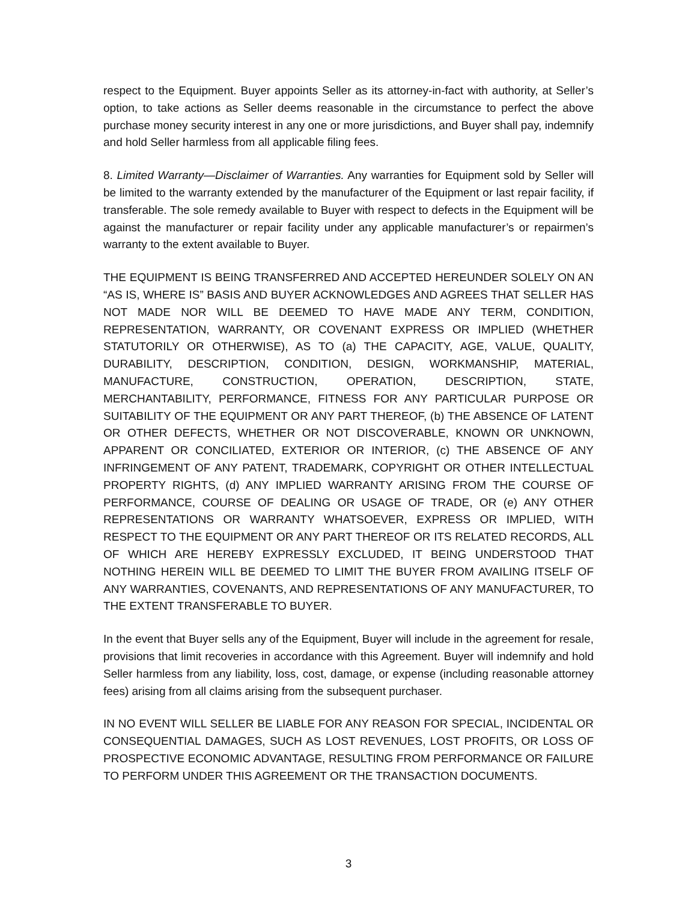respect to the Equipment. Buyer appoints Seller as its attorney-in-fact with authority, at Seller’s option, to take actions as Seller deems reasonable in the circumstance to perfect the above purchase money security interest in any one or more jurisdictions, and Buyer shall pay, indemnify and hold Seller harmless from all applicable filing fees.
8. Limited Warranty—Disclaimer of Warranties. Any warranties for Equipment sold by Seller will be limited to the warranty extended by the manufacturer of the Equipment or last repair facility, if transferable. The sole remedy available to Buyer with respect to defects in the Equipment will be against the manufacturer or repair facility under any applicable manufacturer’s or repairmen’s warranty to the extent available to Buyer.
THE EQUIPMENT IS BEING TRANSFERRED AND ACCEPTED HEREUNDER SOLELY ON AN “AS IS, WHERE IS” BASIS AND BUYER ACKNOWLEDGES AND AGREES THAT SELLER HAS NOT MADE NOR WILL BE DEEMED TO HAVE MADE ANY TERM, CONDITION, REPRESENTATION, WARRANTY, OR COVENANT EXPRESS OR IMPLIED (WHETHER STATUTORILY OR OTHERWISE), AS TO (a) THE CAPACITY, AGE, VALUE, QUALITY, DURABILITY, DESCRIPTION, CONDITION, DESIGN, WORKMANSHIP, MATERIAL, MANUFACTURE, CONSTRUCTION, OPERATION, DESCRIPTION, STATE, MERCHANTABILITY, PERFORMANCE, FITNESS FOR ANY PARTICULAR PURPOSE OR SUITABILITY OF THE EQUIPMENT OR ANY PART THEREOF, (b) THE ABSENCE OF LATENT OR OTHER DEFECTS, WHETHER OR NOT DISCOVERABLE, KNOWN OR UNKNOWN, APPARENT OR CONCILIATED, EXTERIOR OR INTERIOR, (c) THE ABSENCE OF ANY INFRINGEMENT OF ANY PATENT, TRADEMARK, COPYRIGHT OR OTHER INTELLECTUAL PROPERTY RIGHTS, (d) ANY IMPLIED WARRANTY ARISING FROM THE COURSE OF PERFORMANCE, COURSE OF DEALING OR USAGE OF TRADE, OR (e) ANY OTHER REPRESENTATIONS OR WARRANTY WHATSOEVER, EXPRESS OR IMPLIED, WITH RESPECT TO THE EQUIPMENT OR ANY PART THEREOF OR ITS RELATED RECORDS, ALL OF WHICH ARE HEREBY EXPRESSLY EXCLUDED, IT BEING UNDERSTOOD THAT NOTHING HEREIN WILL BE DEEMED TO LIMIT THE BUYER FROM AVAILING ITSELF OF ANY WARRANTIES, COVENANTS, AND REPRESENTATIONS OF ANY MANUFACTURER, TO THE EXTENT TRANSFERABLE TO BUYER.
In the event that Buyer sells any of the Equipment, Buyer will include in the agreement for resale, provisions that limit recoveries in accordance with this Agreement. Buyer will indemnify and hold Seller harmless from any liability, loss, cost, damage, or expense (including reasonable attorney fees) arising from all claims arising from the subsequent purchaser.
IN NO EVENT WILL SELLER BE LIABLE FOR ANY REASON FOR SPECIAL, INCIDENTAL OR CONSEQUENTIAL DAMAGES, SUCH AS LOST REVENUES, LOST PROFITS, OR LOSS OF PROSPECTIVE ECONOMIC ADVANTAGE, RESULTING FROM PERFORMANCE OR FAILURE TO PERFORM UNDER THIS AGREEMENT OR THE TRANSACTION DOCUMENTS.
3